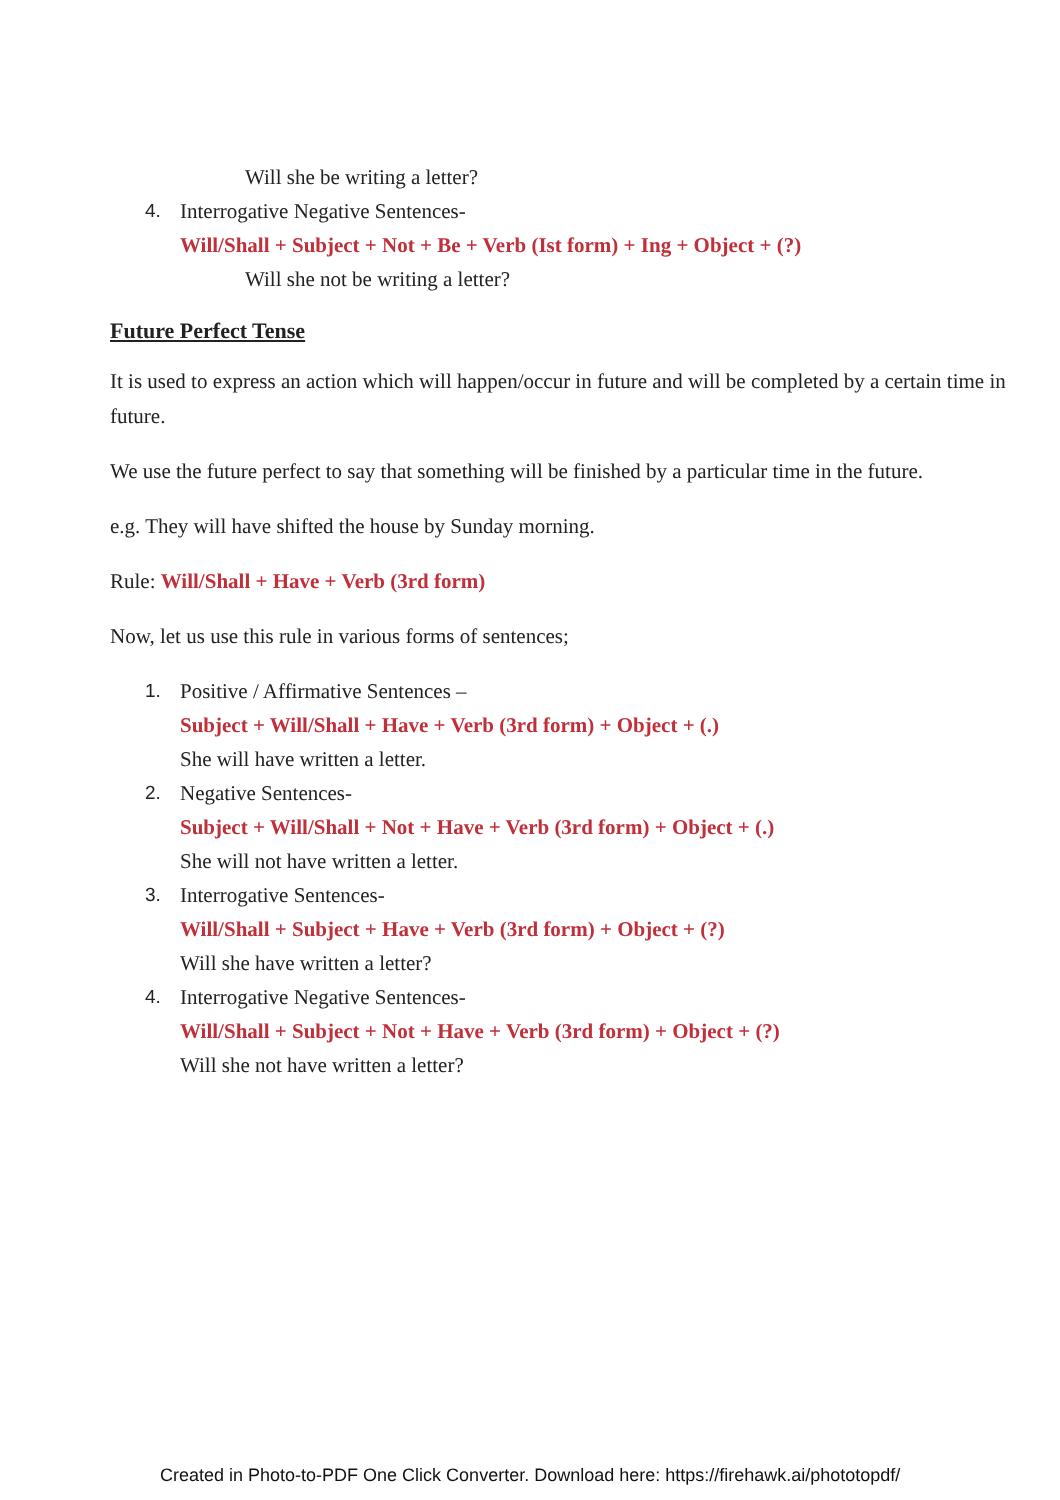Will she be writing a letter?
4. Interrogative Negative Sentences-
Will/Shall + Subject + Not + Be + Verb (Ist form) + Ing + Object + (?)
Will she not be writing a letter?
Future Perfect Tense
It is used to express an action which will happen/occur in future and will be completed by a certain time in future.
We use the future perfect to say that something will be finished by a particular time in the future.
e.g. They will have shifted the house by Sunday morning.
Rule: Will/Shall + Have + Verb (3rd form)
Now, let us use this rule in various forms of sentences;
1. Positive / Affirmative Sentences –
Subject + Will/Shall + Have + Verb (3rd form) + Object + (.)
She will have written a letter.
2. Negative Sentences-
Subject + Will/Shall + Not + Have + Verb (3rd form) + Object + (.)
She will not have written a letter.
3. Interrogative Sentences-
Will/Shall + Subject + Have + Verb (3rd form) + Object + (?)
Will she have written a letter?
4. Interrogative Negative Sentences-
Will/Shall + Subject + Not + Have + Verb (3rd form) + Object + (?)
Will she not have written a letter?
Created in Photo-to-PDF One Click Converter. Download here: https://firehawk.ai/phototopdf/